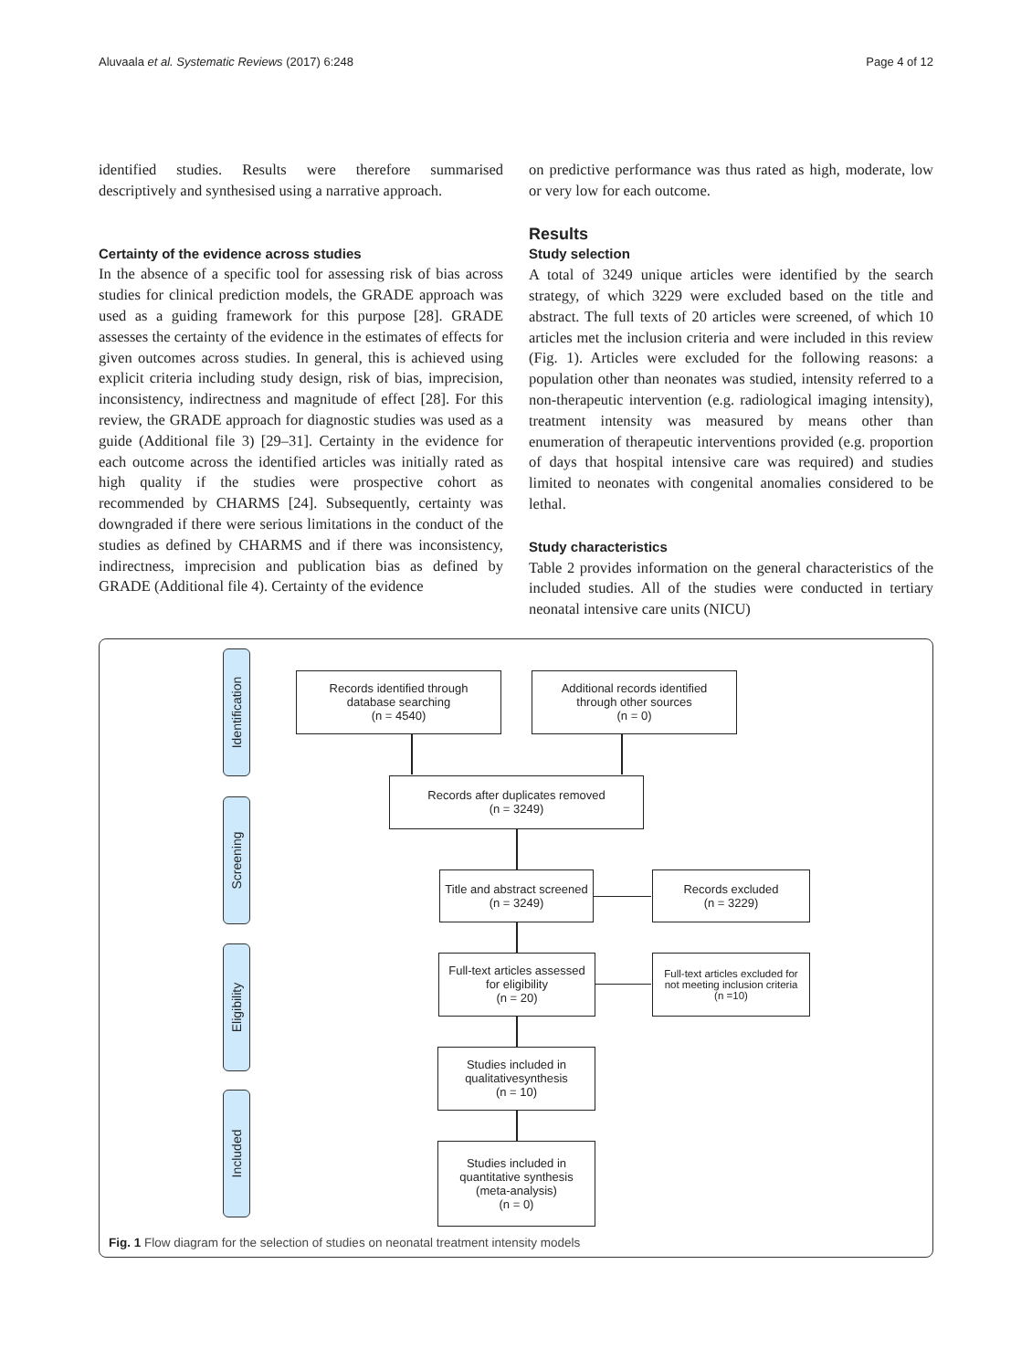Aluvaala et al. Systematic Reviews (2017) 6:248 Page 4 of 12
identified studies. Results were therefore summarised descriptively and synthesised using a narrative approach.
Certainty of the evidence across studies
In the absence of a specific tool for assessing risk of bias across studies for clinical prediction models, the GRADE approach was used as a guiding framework for this purpose [28]. GRADE assesses the certainty of the evidence in the estimates of effects for given outcomes across studies. In general, this is achieved using explicit criteria including study design, risk of bias, imprecision, inconsistency, indirectness and magnitude of effect [28]. For this review, the GRADE approach for diagnostic studies was used as a guide (Additional file 3) [29–31]. Certainty in the evidence for each outcome across the identified articles was initially rated as high quality if the studies were prospective cohort as recommended by CHARMS [24]. Subsequently, certainty was downgraded if there were serious limitations in the conduct of the studies as defined by CHARMS and if there was inconsistency, indirectness, imprecision and publication bias as defined by GRADE (Additional file 4). Certainty of the evidence
on predictive performance was thus rated as high, moderate, low or very low for each outcome.
Results
Study selection
A total of 3249 unique articles were identified by the search strategy, of which 3229 were excluded based on the title and abstract. The full texts of 20 articles were screened, of which 10 articles met the inclusion criteria and were included in this review (Fig. 1). Articles were excluded for the following reasons: a population other than neonates was studied, intensity referred to a non-therapeutic intervention (e.g. radiological imaging intensity), treatment intensity was measured by means other than enumeration of therapeutic interventions provided (e.g. proportion of days that hospital intensive care was required) and studies limited to neonates with congenital anomalies considered to be lethal.
Study characteristics
Table 2 provides information on the general characteristics of the included studies. All of the studies were conducted in tertiary neonatal intensive care units (NICU)
Identification
Screening
Eligibility
Included
Records identified through
database searching
(n = 4540)
Additional records identified
through other sources
(n = 0)
Records after duplicates removed
(n = 3249)
Title and abstract screened
(n = 3249)
Records excluded
(n = 3229)
Full-text articles assessed
for eligibility
(n = 20)
Full-text articles excluded for
not meeting inclusion criteria
(n =10)
Studies included in
qualitativesynthesis
(n = 10)
Studies included in
quantitative synthesis
(meta-analysis)
(n = 0)
Fig. 1 Flow diagram for the selection of studies on neonatal treatment intensity models